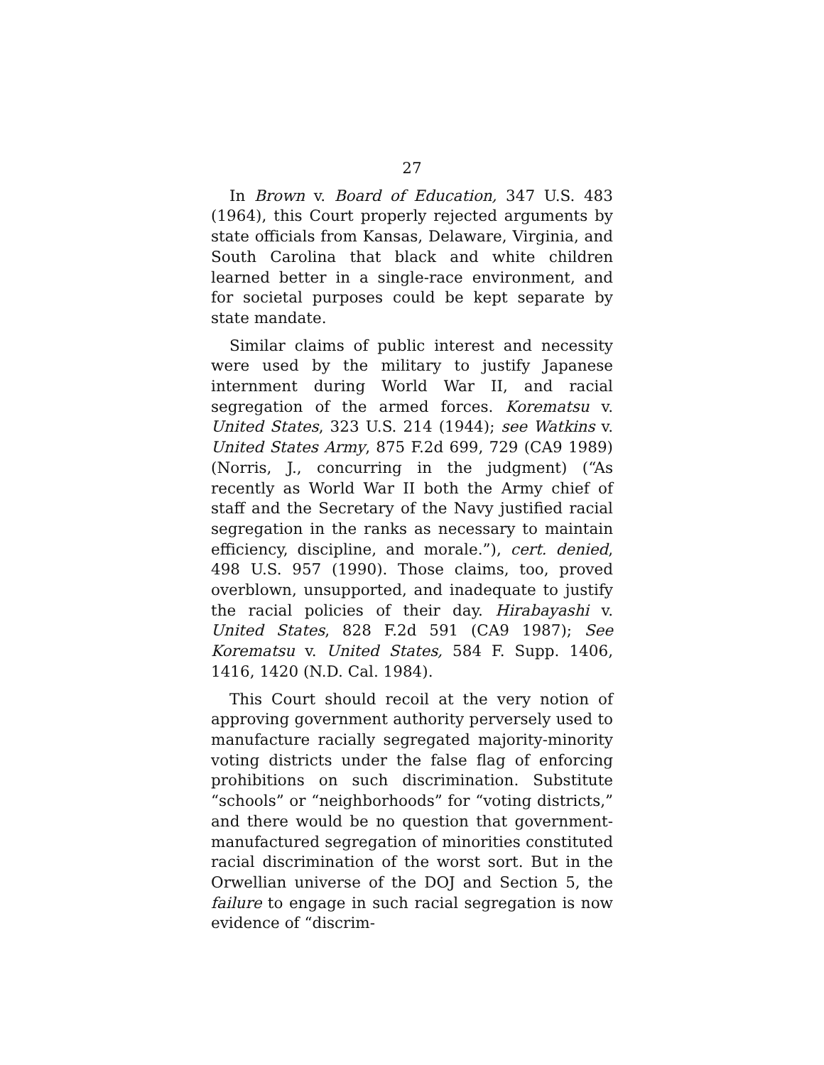27
In Brown v. Board of Education, 347 U.S. 483 (1964), this Court properly rejected arguments by state officials from Kansas, Delaware, Virginia, and South Carolina that black and white children learned better in a single-race environment, and for societal purposes could be kept separate by state mandate.
Similar claims of public interest and necessity were used by the military to justify Japanese internment during World War II, and racial segregation of the armed forces. Korematsu v. United States, 323 U.S. 214 (1944); see Watkins v. United States Army, 875 F.2d 699, 729 (CA9 1989) (Norris, J., concurring in the judgment) (“As recently as World War II both the Army chief of staff and the Secretary of the Navy justified racial segregation in the ranks as necessary to maintain efficiency, discipline, and morale.”), cert. denied, 498 U.S. 957 (1990). Those claims, too, proved overblown, unsupported, and inadequate to justify the racial policies of their day. Hirabayashi v. United States, 828 F.2d 591 (CA9 1987); See Korematsu v. United States, 584 F. Supp. 1406, 1416, 1420 (N.D. Cal. 1984).
This Court should recoil at the very notion of approving government authority perversely used to manufacture racially segregated majority-minority voting districts under the false flag of enforcing prohibitions on such discrimination. Substitute “schools” or “neighborhoods” for “voting districts,” and there would be no question that government-manufactured segregation of minorities constituted racial discrimination of the worst sort. But in the Orwellian universe of the DOJ and Section 5, the failure to engage in such racial segregation is now evidence of “discrim-